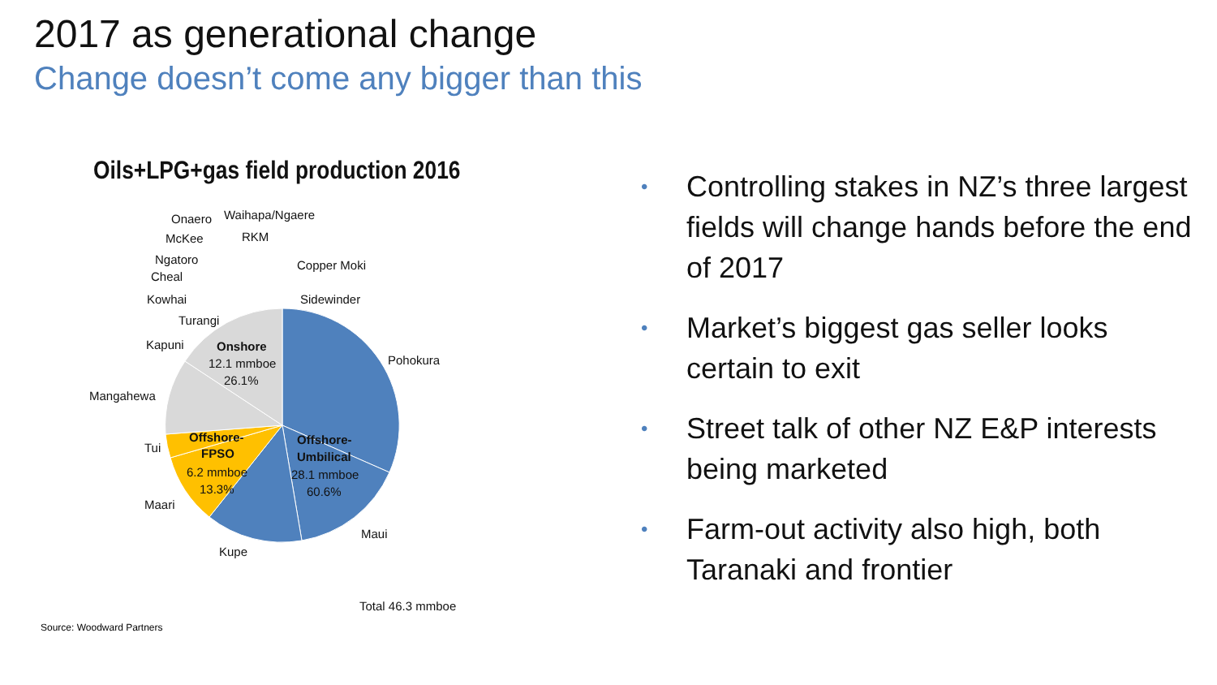2017 as generational change
Change doesn’t come any bigger than this
Oils+LPG+gas field production 2016
Pohokura
Maui
Kupe
Maari
Tui
Mangahewa
Kapuni
Turangi
Kowhai
Cheal
Ngatoro
McKee
Onaero
Waihapa/Ngaere
RKM
Copper Moki
Sidewinder
Onshore
12.1 mmboe
26.1%
Offshore-
FPSO
6.2 mmboe
13.3%
Offshore-
Umbilical
28.1 mmboe
60.6%
Total 46.3 mmboe
• Controlling stakes in NZ’s three largest fields will change hands before the end of 2017
• Market’s biggest gas seller looks certain to exit
• Street talk of other NZ E&P interests being marketed
• Farm-out activity also high, both Taranaki and frontier
Source: Woodward Partners